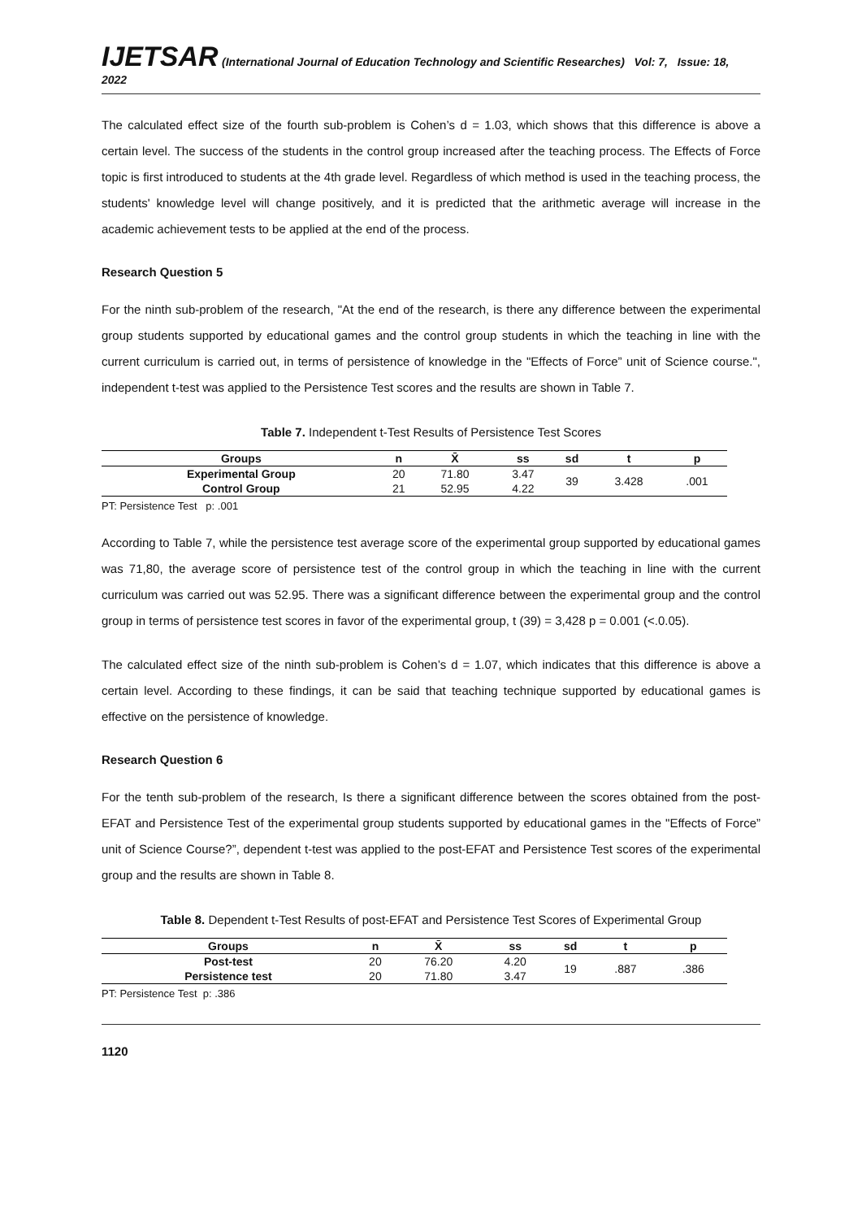IJETSAR (International Journal of Education Technology and Scientific Researches) Vol: 7, Issue: 18, 2022
The calculated effect size of the fourth sub-problem is Cohen’s d = 1.03, which shows that this difference is above a certain level. The success of the students in the control group increased after the teaching process. The Effects of Force topic is first introduced to students at the 4th grade level. Regardless of which method is used in the teaching process, the students' knowledge level will change positively, and it is predicted that the arithmetic average will increase in the academic achievement tests to be applied at the end of the process.
Research Question 5
For the ninth sub-problem of the research, "At the end of the research, is there any difference between the experimental group students supported by educational games and the control group students in which the teaching in line with the current curriculum is carried out, in terms of persistence of knowledge in the "Effects of Force” unit of Science course.", independent t-test was applied to the Persistence Test scores and the results are shown in Table 7.
Table 7. Independent t-Test Results of Persistence Test Scores
| Groups | n | X̄ | ss | sd | t | p |
| --- | --- | --- | --- | --- | --- | --- |
| Experimental Group | 20 | 71.80 | 3.47 | 39 | 3.428 | .001 |
| Control Group | 21 | 52.95 | 4.22 | | | |
PT: Persistence Test p: .001
According to Table 7, while the persistence test average score of the experimental group supported by educational games was 71,80, the average score of persistence test of the control group in which the teaching in line with the current curriculum was carried out was 52.95. There was a significant difference between the experimental group and the control group in terms of persistence test scores in favor of the experimental group, t (39) = 3,428 p = 0.001 (<.0.05).
The calculated effect size of the ninth sub-problem is Cohen’s d = 1.07, which indicates that this difference is above a certain level. According to these findings, it can be said that teaching technique supported by educational games is effective on the persistence of knowledge.
Research Question 6
For the tenth sub-problem of the research, Is there a significant difference between the scores obtained from the post-EFAT and Persistence Test of the experimental group students supported by educational games in the "Effects of Force” unit of Science Course?”, dependent t-test was applied to the post-EFAT and Persistence Test scores of the experimental group and the results are shown in Table 8.
Table 8. Dependent t-Test Results of post-EFAT and Persistence Test Scores of Experimental Group
| Groups | n | X̄ | ss | sd | t | p |
| --- | --- | --- | --- | --- | --- | --- |
| Post-test | 20 | 76.20 | 4.20 | 19 | .887 | .386 |
| Persistence test | 20 | 71.80 | 3.47 | | | |
PT: Persistence Test p: .386
1120